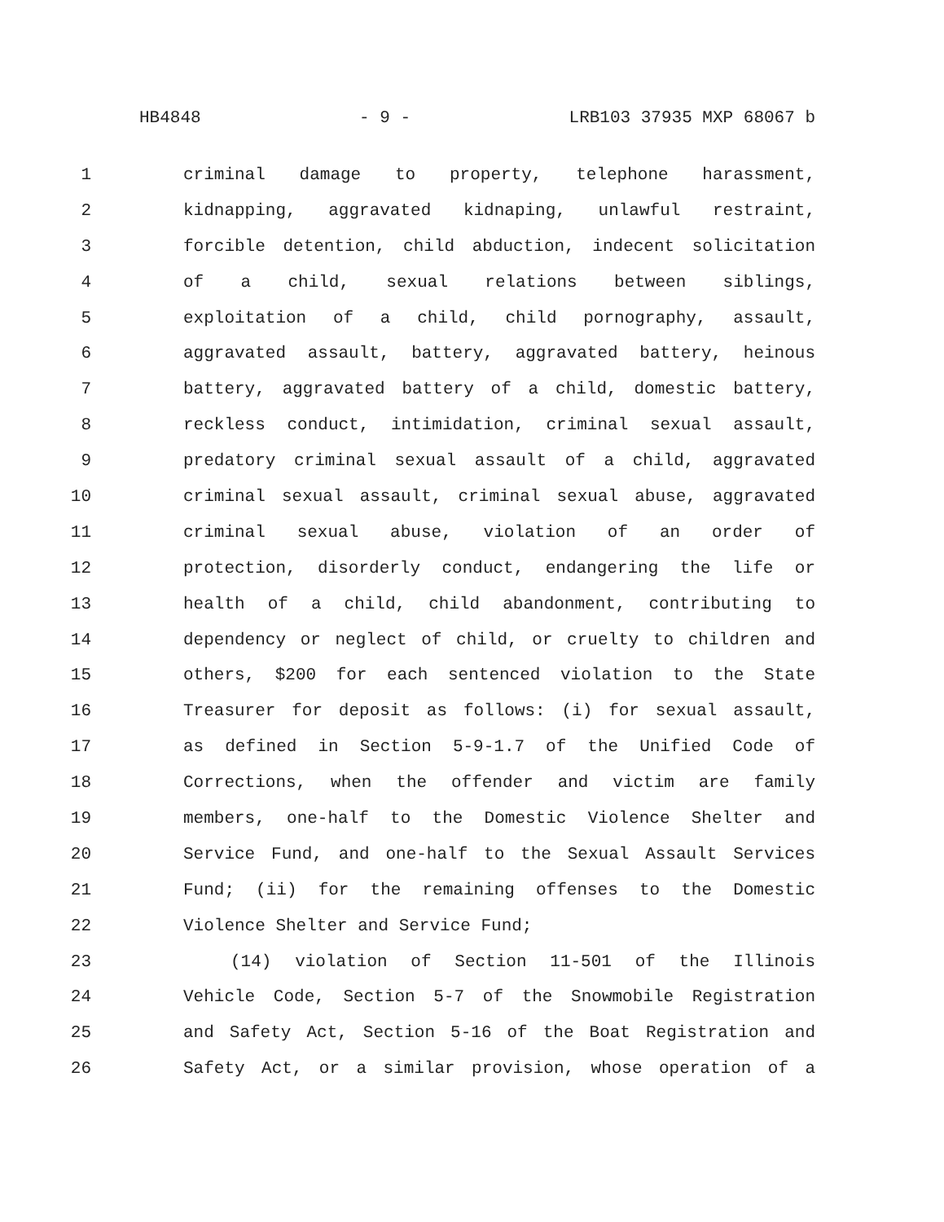HB4848 - 9 - LRB103 37935 MXP 68067 b
1 criminal damage to property, telephone harassment,
2 kidnapping, aggravated kidnaping, unlawful restraint,
3 forcible detention, child abduction, indecent solicitation
4 of a child, sexual relations between siblings,
5 exploitation of a child, child pornography, assault,
6 aggravated assault, battery, aggravated battery, heinous
7 battery, aggravated battery of a child, domestic battery,
8 reckless conduct, intimidation, criminal sexual assault,
9 predatory criminal sexual assault of a child, aggravated
10 criminal sexual assault, criminal sexual abuse, aggravated
11 criminal sexual abuse, violation of an order of
12 protection, disorderly conduct, endangering the life or
13 health of a child, child abandonment, contributing to
14 dependency or neglect of child, or cruelty to children and
15 others, $200 for each sentenced violation to the State
16 Treasurer for deposit as follows: (i) for sexual assault,
17 as defined in Section 5-9-1.7 of the Unified Code of
18 Corrections, when the offender and victim are family
19 members, one-half to the Domestic Violence Shelter and
20 Service Fund, and one-half to the Sexual Assault Services
21 Fund; (ii) for the remaining offenses to the Domestic
22 Violence Shelter and Service Fund;
23 (14) violation of Section 11-501 of the Illinois
24 Vehicle Code, Section 5-7 of the Snowmobile Registration
25 and Safety Act, Section 5-16 of the Boat Registration and
26 Safety Act, or a similar provision, whose operation of a